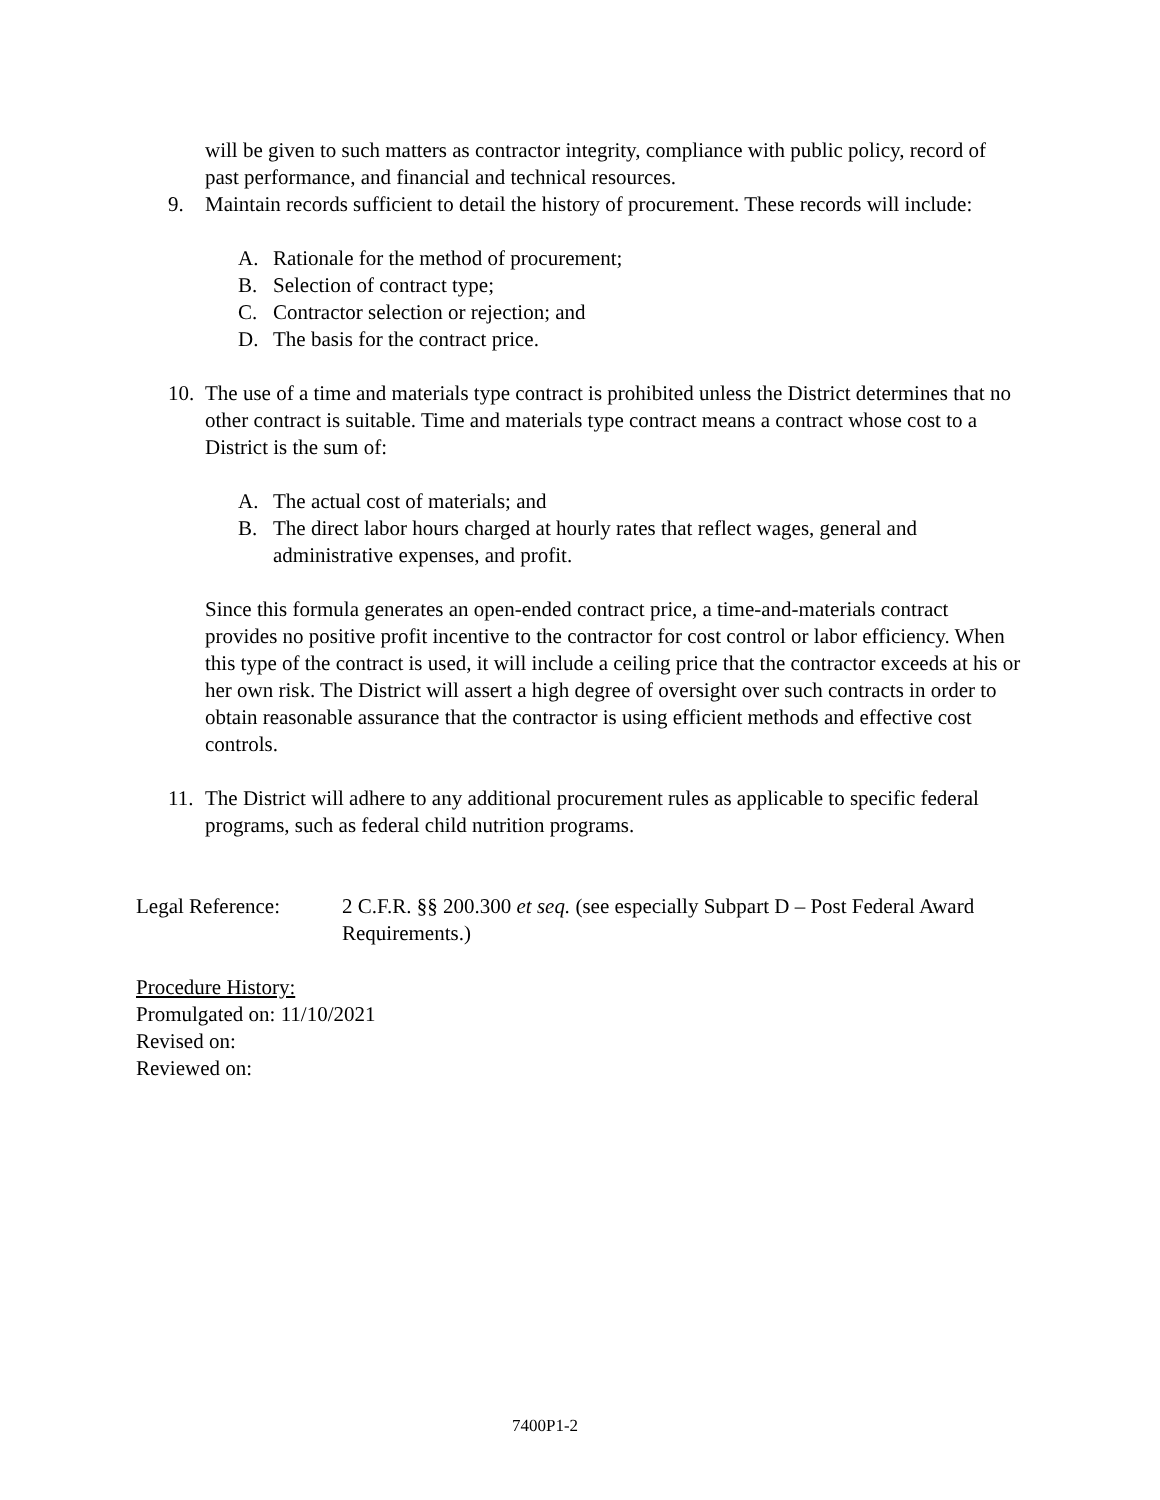will be given to such matters as contractor integrity, compliance with public policy, record of past performance, and financial and technical resources.
9. Maintain records sufficient to detail the history of procurement. These records will include:
A. Rationale for the method of procurement;
B. Selection of contract type;
C. Contractor selection or rejection; and
D. The basis for the contract price.
10. The use of a time and materials type contract is prohibited unless the District determines that no other contract is suitable. Time and materials type contract means a contract whose cost to a District is the sum of:
A. The actual cost of materials; and
B. The direct labor hours charged at hourly rates that reflect wages, general and administrative expenses, and profit.
Since this formula generates an open-ended contract price, a time-and-materials contract provides no positive profit incentive to the contractor for cost control or labor efficiency. When this type of the contract is used, it will include a ceiling price that the contractor exceeds at his or her own risk. The District will assert a high degree of oversight over such contracts in order to obtain reasonable assurance that the contractor is using efficient methods and effective cost controls.
11. The District will adhere to any additional procurement rules as applicable to specific federal programs, such as federal child nutrition programs.
Legal Reference: 2 C.F.R. §§ 200.300 et seq. (see especially Subpart D – Post Federal Award Requirements.)
Procedure History:
Promulgated on: 11/10/2021
Revised on:
Reviewed on:
7400P1-2